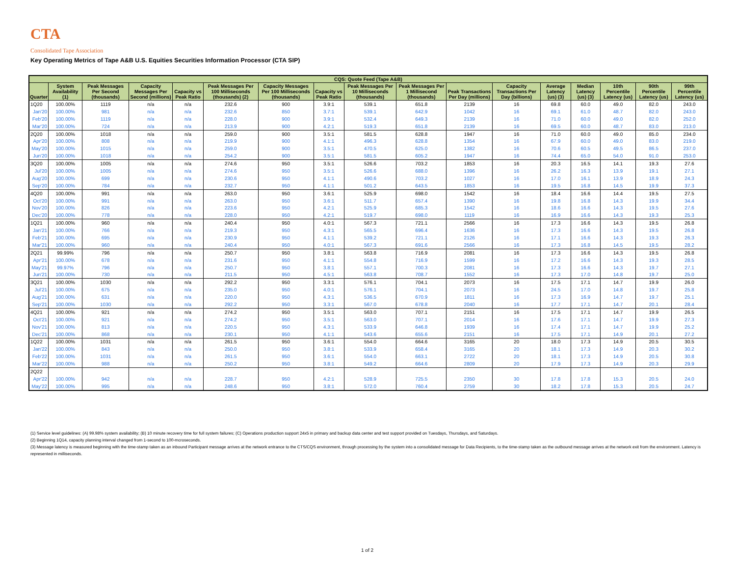CTA
Consolidated Tape Association
Key Operating Metrics of Tape A&B U.S. Equities Securities Information Processor (CTA SIP)
| CQS: Quote Feed (Tape A&B) | | | | | | | | | | | | | | | | |
| --- | --- | --- | --- | --- | --- | --- | --- | --- | --- | --- | --- | --- | --- | --- | --- | --- |
| Quarter | System Availability (1) | Peak Messages Per Second (thousands) | Capacity Messages Per Second (millions) | Capacity vs Peak Ratio | Peak Messages Per 100 Milliseconds (thousands) (2) | Capacity Messages Per 100 Milliseconds (thousands) | Capacity vs Peak Ratio | Peak Messages Per 10 Milliseconds (thousands) | Peak Messages Per 1 Millisecond (thousands) | Peak Transactions Per Day (millions) | Capacity Transactions Per Day (billions) | Average Latency (us) (3) | Median Latency (us) (3) | 10th Percentile Latency (us) | 90th Percentile Latency (us) | 99th Percentile Latency (us) |
| 1Q20 | 100.00% | 1119 | n/a | n/a | 232.6 | 900 | 3.9:1 | 539.1 | 651.8 | 2139 | 16 | 69.8 | 60.0 | 49.0 | 82.0 | 243.0 |
| Jan'20 | 100.00% | 981 | n/a | n/a | 232.6 | 850 | 3.7:1 | 539.1 | 642.9 | 1042 | 16 | 69.1 | 61.0 | 48.7 | 82.0 | 243.0 |
| Feb'20 | 100.00% | 1119 | n/a | n/a | 228.0 | 900 | 3.9:1 | 532.4 | 649.3 | 2139 | 16 | 71.0 | 60.0 | 49.0 | 82.0 | 252.0 |
| Mar'20 | 100.00% | 724 | n/a | n/a | 213.9 | 900 | 4.2:1 | 519.3 | 651.8 | 2139 | 16 | 69.5 | 60.0 | 48.7 | 83.0 | 213.0 |
| 2Q20 | 100.00% | 1018 | n/a | n/a | 259.0 | 900 | 3.5:1 | 581.5 | 628.8 | 1947 | 16 | 71.0 | 60.0 | 49.0 | 85.0 | 234.0 |
| Apr'20 | 100.00% | 808 | n/a | n/a | 219.9 | 900 | 4.1:1 | 496.3 | 628.8 | 1354 | 16 | 67.9 | 60.0 | 49.0 | 83.0 | 219.0 |
| May'20 | 100.00% | 1015 | n/a | n/a | 259.0 | 900 | 3.5:1 | 470.5 | 625.0 | 1382 | 16 | 70.6 | 60.5 | 49.5 | 86.5 | 237.0 |
| Jun'20 | 100.00% | 1018 | n/a | n/a | 254.2 | 900 | 3.5:1 | 581.5 | 605.2 | 1947 | 16 | 74.4 | 65.0 | 54.0 | 91.0 | 253.0 |
| 3Q20 | 100.00% | 1005 | n/a | n/a | 274.6 | 950 | 3.5:1 | 526.6 | 703.2 | 1853 | 16 | 20.3 | 16.5 | 14.1 | 19.3 | 27.6 |
| Jul'20 | 100.00% | 1005 | n/a | n/a | 274.6 | 950 | 3.5:1 | 526.6 | 688.0 | 1396 | 16 | 26.2 | 16.3 | 13.9 | 19.1 | 27.1 |
| Aug'20 | 100.00% | 699 | n/a | n/a | 230.6 | 950 | 4.1:1 | 490.6 | 703.2 | 1027 | 16 | 17.0 | 16.1 | 13.9 | 18.9 | 24.3 |
| Sep'20 | 100.00% | 784 | n/a | n/a | 232.7 | 950 | 4.1:1 | 501.2 | 643.5 | 1853 | 16 | 19.5 | 16.8 | 14.5 | 19.9 | 37.3 |
| 4Q20 | 100.00% | 991 | n/a | n/a | 263.0 | 950 | 3.6:1 | 525.9 | 698.0 | 1542 | 16 | 18.4 | 16.6 | 14.4 | 19.5 | 27.5 |
| Oct'20 | 100.00% | 991 | n/a | n/a | 263.0 | 950 | 3.6:1 | 511.7 | 657.4 | 1390 | 16 | 19.8 | 16.8 | 14.3 | 19.9 | 34.4 |
| Nov'20 | 100.00% | 826 | n/a | n/a | 223.6 | 950 | 4.2:1 | 525.9 | 685.3 | 1542 | 16 | 18.6 | 16.6 | 14.3 | 19.5 | 27.6 |
| Dec'20 | 100.00% | 778 | n/a | n/a | 228.0 | 950 | 4.2:1 | 519.7 | 698.0 | 1119 | 16 | 16.9 | 16.6 | 14.3 | 19.3 | 25.3 |
| 1Q21 | 100.00% | 960 | n/a | n/a | 240.4 | 950 | 4.0:1 | 567.3 | 721.1 | 2566 | 16 | 17.3 | 16.6 | 14.3 | 19.5 | 26.8 |
| Jan'21 | 100.00% | 766 | n/a | n/a | 219.3 | 950 | 4.3:1 | 565.5 | 696.4 | 1636 | 16 | 17.3 | 16.6 | 14.3 | 19.5 | 26.8 |
| Feb'21 | 100.00% | 695 | n/a | n/a | 230.9 | 950 | 4.1:1 | 539.2 | 721.1 | 2126 | 16 | 17.1 | 16.6 | 14.3 | 19.3 | 26.3 |
| Mar'21 | 100.00% | 960 | n/a | n/a | 240.4 | 950 | 4.0:1 | 567.3 | 691.6 | 2566 | 16 | 17.3 | 16.8 | 14.5 | 19.5 | 28.2 |
| 2Q21 | 99.99% | 796 | n/a | n/a | 250.7 | 950 | 3.8:1 | 563.8 | 716.9 | 2081 | 16 | 17.3 | 16.6 | 14.3 | 19.5 | 26.8 |
| Apr'21 | 100.00% | 678 | n/a | n/a | 231.6 | 950 | 4.1:1 | 554.8 | 716.9 | 1599 | 16 | 17.2 | 16.6 | 14.3 | 19.3 | 28.5 |
| May'21 | 99.97% | 796 | n/a | n/a | 250.7 | 950 | 3.8:1 | 557.1 | 700.3 | 2081 | 16 | 17.3 | 16.6 | 14.3 | 19.7 | 27.1 |
| Jun'21 | 100.00% | 730 | n/a | n/a | 211.5 | 950 | 4.5:1 | 563.8 | 708.7 | 1552 | 16 | 17.3 | 17.0 | 14.8 | 19.7 | 25.0 |
| 3Q21 | 100.00% | 1030 | n/a | n/a | 292.2 | 950 | 3.3:1 | 576.1 | 704.1 | 2073 | 16 | 17.5 | 17.1 | 14.7 | 19.9 | 26.0 |
| Jul'21 | 100.00% | 675 | n/a | n/a | 235.0 | 950 | 4.0:1 | 576.1 | 704.1 | 2073 | 16 | 24.5 | 17.0 | 14.8 | 19.7 | 25.8 |
| Aug'21 | 100.00% | 631 | n/a | n/a | 220.0 | 950 | 4.3:1 | 536.5 | 670.9 | 1811 | 16 | 17.3 | 16.9 | 14.7 | 19.7 | 25.1 |
| Sep'21 | 100.00% | 1030 | n/a | n/a | 292.2 | 950 | 3.3:1 | 567.0 | 678.8 | 2040 | 16 | 17.7 | 17.1 | 14.7 | 20.1 | 28.4 |
| 4Q21 | 100.00% | 921 | n/a | n/a | 274.2 | 950 | 3.5:1 | 563.0 | 707.1 | 2151 | 16 | 17.5 | 17.1 | 14.7 | 19.9 | 26.5 |
| Oct'21 | 100.00% | 921 | n/a | n/a | 274.2 | 950 | 3.5:1 | 563.0 | 707.1 | 2014 | 16 | 17.6 | 17.1 | 14.7 | 19.9 | 27.3 |
| Nov'21 | 100.00% | 813 | n/a | n/a | 220.5 | 950 | 4.3:1 | 533.9 | 646.8 | 1939 | 16 | 17.4 | 17.1 | 14.7 | 19.9 | 25.2 |
| Dec'21 | 100.00% | 868 | n/a | n/a | 230.1 | 950 | 4.1:1 | 543.6 | 655.6 | 2151 | 16 | 17.5 | 17.1 | 14.9 | 20.1 | 27.2 |
| 1Q22 | 100.00% | 1031 | n/a | n/a | 261.5 | 950 | 3.6:1 | 554.0 | 664.6 | 3165 | 20 | 18.0 | 17.3 | 14.9 | 20.5 | 30.5 |
| Jan'22 | 100.00% | 843 | n/a | n/a | 250.0 | 950 | 3.8:1 | 533.9 | 658.4 | 3165 | 20 | 18.1 | 17.3 | 14.9 | 20.3 | 30.2 |
| Feb'22 | 100.00% | 1031 | n/a | n/a | 261.5 | 950 | 3.6:1 | 554.0 | 663.1 | 2722 | 20 | 18.1 | 17.3 | 14.9 | 20.5 | 30.8 |
| Mar'22 | 100.00% | 988 | n/a | n/a | 250.2 | 950 | 3.8:1 | 549.2 | 664.6 | 2809 | 20 | 17.9 | 17.3 | 14.9 | 20.3 | 29.9 |
| 2Q22 | | | | | | | | | | | | | | | | |
| Apr'22 | 100.00% | 942 | n/a | n/a | 228.7 | 950 | 4.2:1 | 528.9 | 725.5 | 2350 | 30 | 17.8 | 17.8 | 15.3 | 20.5 | 24.0 |
| May'22 | 100.00% | 995 | n/a | n/a | 248.6 | 950 | 3.8:1 | 572.0 | 760.4 | 2759 | 30 | 18.2 | 17.8 | 15.3 | 20.5 | 24.7 |
(1) Service level guidelines: (A) 99.98% system availability; (B) 10 minute recovery time for full system failures; (C) Operations production support 24x5 in primary and backup data center and test support provided on Tuesdays, Thursdays, and Saturdays.
(2) Beginning 1Q14, capacity planning interval changed from 1-second to 100-mcroseconds.
(3) Message latency is measured beginning with the time-stamp taken as an inbound Participant message arrives at the network entrance to the CTS/CQS environment, through processing by the system into a consolidated message for Data Recipients, to the time-stamp taken as the outbound message arrives at the network exit from the environment. Latency is represented in milliseconds.
1 of 2